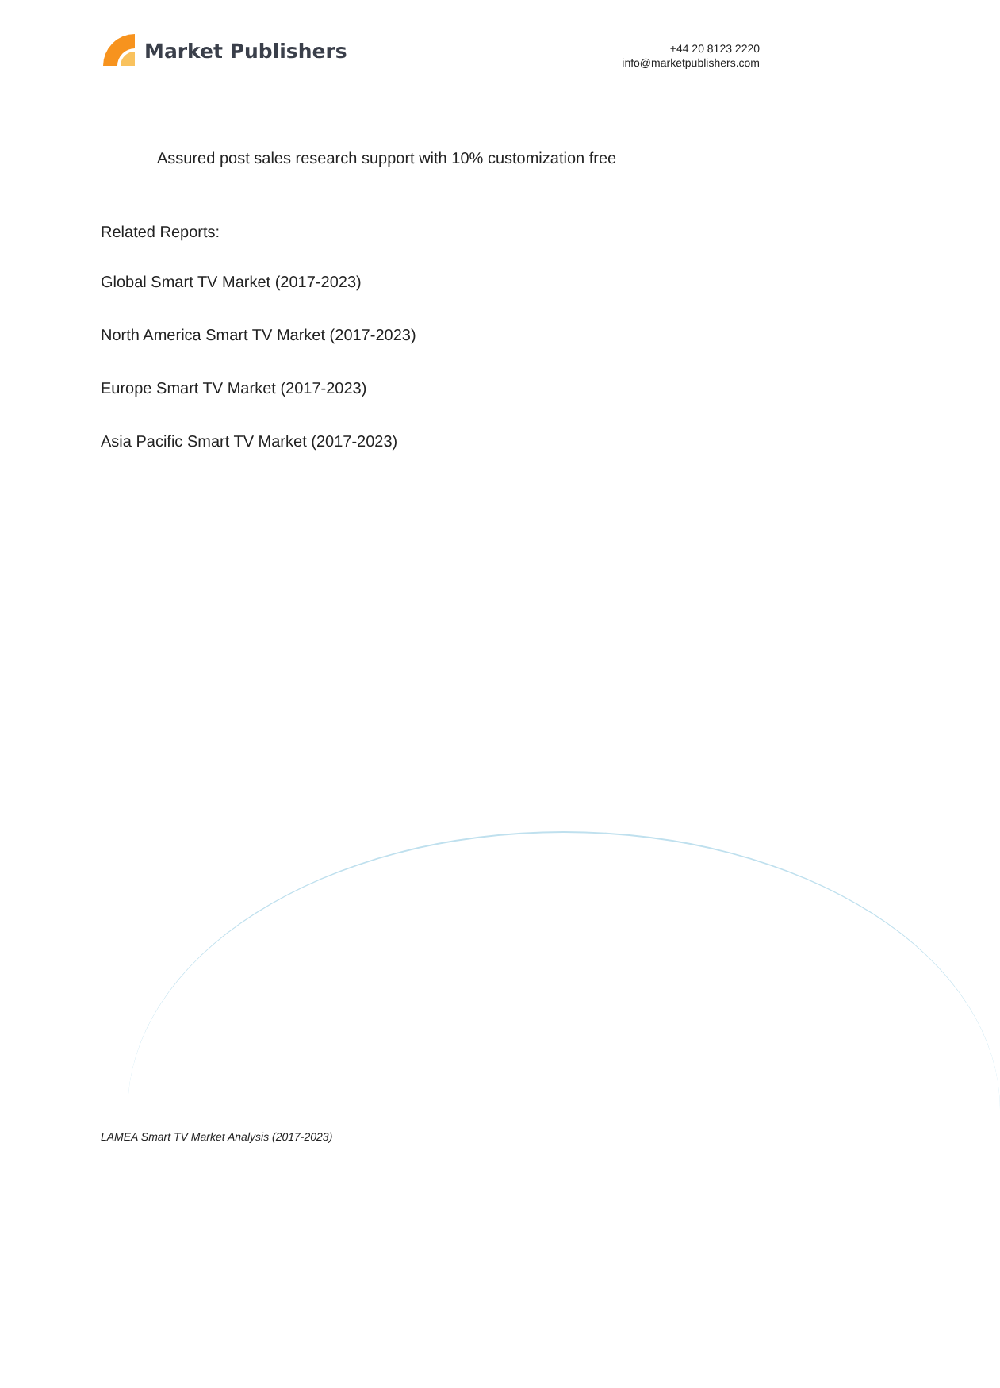Market Publishers
+44 20 8123 2220
info@marketpublishers.com
Assured post sales research support with 10% customization free
Related Reports:
Global Smart TV Market (2017-2023)
North America Smart TV Market (2017-2023)
Europe Smart TV Market (2017-2023)
Asia Pacific Smart TV Market (2017-2023)
LAMEA Smart TV Market Analysis (2017-2023)